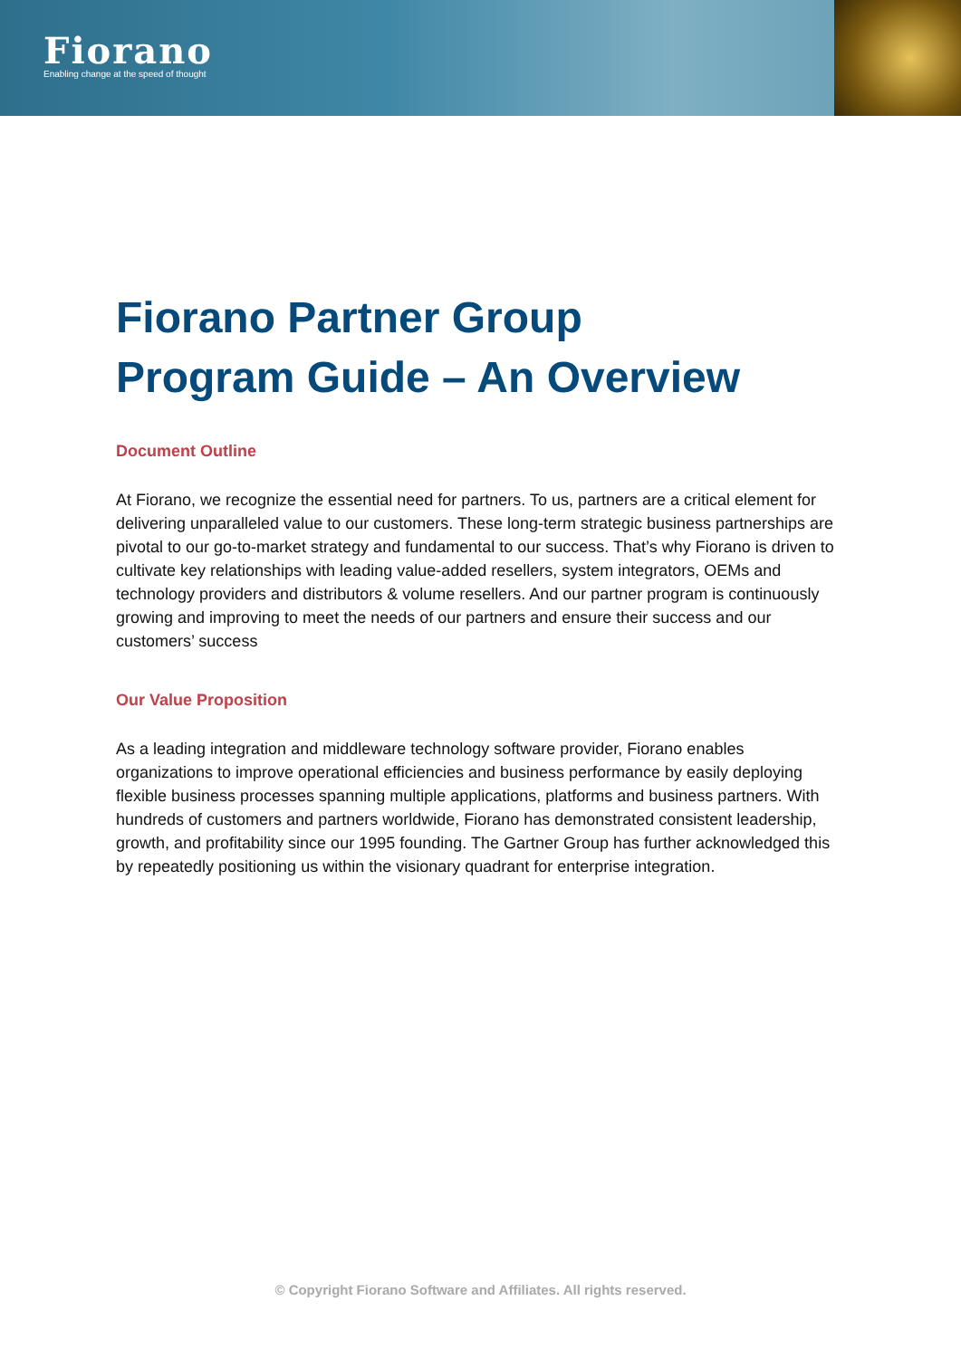Fiorano
Enabling change at the speed of thought
Fiorano Partner Group
Program Guide – An Overview
Document Outline
At Fiorano, we recognize the essential need for partners. To us, partners are a critical element for delivering unparalleled value to our customers. These long-term strategic business partnerships are pivotal to our go-to-market strategy and fundamental to our success. That’s why Fiorano is driven to cultivate key relationships with leading value-added resellers, system integrators, OEMs and technology providers and distributors & volume resellers. And our partner program is continuously growing and improving to meet the needs of our partners and ensure their success and our customers’ success
Our Value Proposition
As a leading integration and middleware technology software provider, Fiorano enables organizations to improve operational efficiencies and business performance by easily deploying flexible business processes spanning multiple applications, platforms and business partners. With hundreds of customers and partners worldwide, Fiorano has demonstrated consistent leadership, growth, and profitability since our 1995 founding. The Gartner Group has further acknowledged this by repeatedly positioning us within the visionary quadrant for enterprise integration.
© Copyright Fiorano Software and Affiliates. All rights reserved.